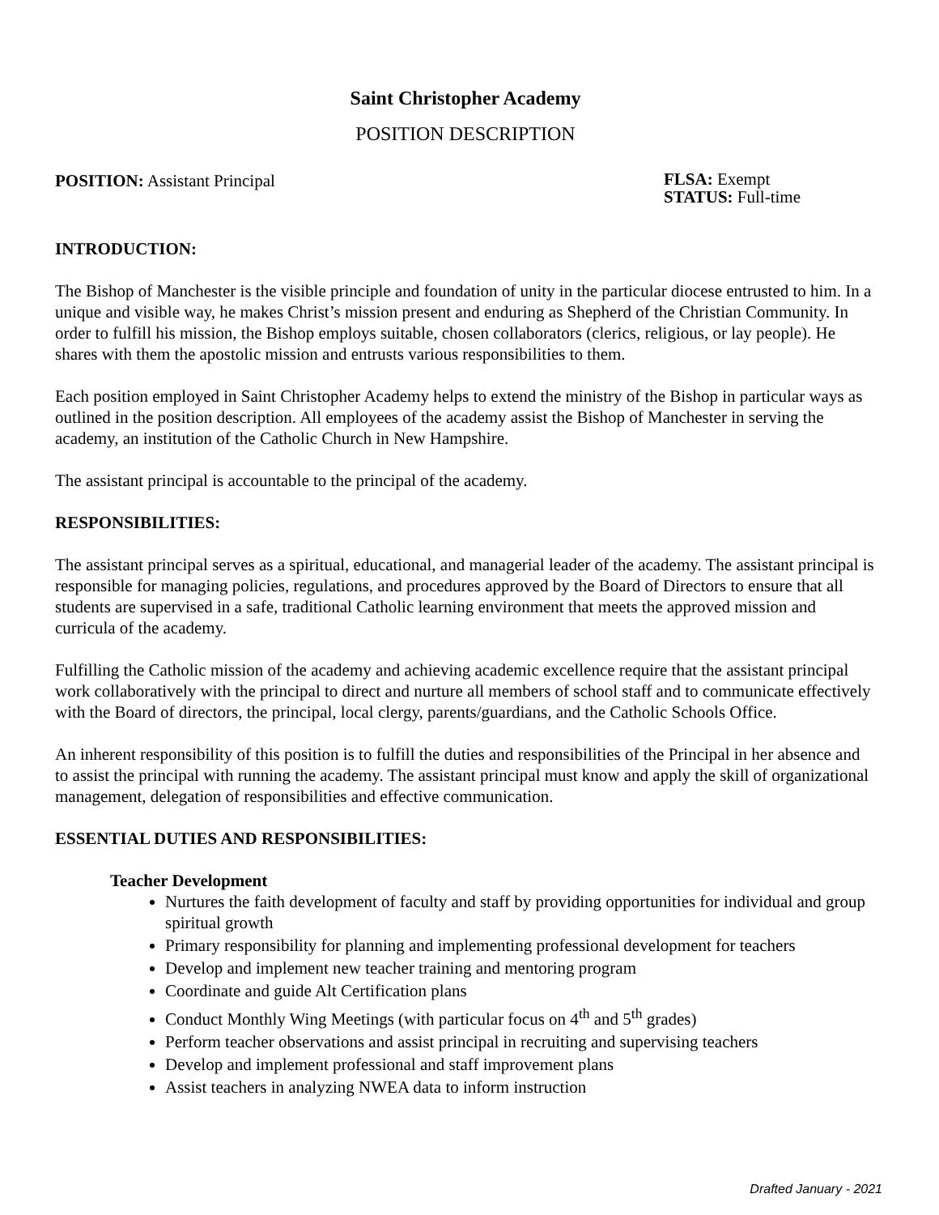Saint Christopher Academy
POSITION DESCRIPTION
POSITION: Assistant Principal
FLSA: Exempt
STATUS: Full-time
INTRODUCTION:
The Bishop of Manchester is the visible principle and foundation of unity in the particular diocese entrusted to him. In a unique and visible way, he makes Christ’s mission present and enduring as Shepherd of the Christian Community. In order to fulfill his mission, the Bishop employs suitable, chosen collaborators (clerics, religious, or lay people). He shares with them the apostolic mission and entrusts various responsibilities to them.
Each position employed in Saint Christopher Academy helps to extend the ministry of the Bishop in particular ways as outlined in the position description. All employees of the academy assist the Bishop of Manchester in serving the academy, an institution of the Catholic Church in New Hampshire.
The assistant principal is accountable to the principal of the academy.
RESPONSIBILITIES:
The assistant principal serves as a spiritual, educational, and managerial leader of the academy. The assistant principal is responsible for managing policies, regulations, and procedures approved by the Board of Directors to ensure that all students are supervised in a safe, traditional Catholic learning environment that meets the approved mission and curricula of the academy.
Fulfilling the Catholic mission of the academy and achieving academic excellence require that the assistant principal work collaboratively with the principal to direct and nurture all members of school staff and to communicate effectively with the Board of directors, the principal, local clergy, parents/guardians, and the Catholic Schools Office.
An inherent responsibility of this position is to fulfill the duties and responsibilities of the Principal in her absence and to assist the principal with running the academy. The assistant principal must know and apply the skill of organizational management, delegation of responsibilities and effective communication.
ESSENTIAL DUTIES AND RESPONSIBILITIES:
Teacher Development
Nurtures the faith development of faculty and staff by providing opportunities for individual and group spiritual growth
Primary responsibility for planning and implementing professional development for teachers
Develop and implement new teacher training and mentoring program
Coordinate and guide Alt Certification plans
Conduct Monthly Wing Meetings (with particular focus on 4<sup>th</sup> and 5<sup>th</sup> grades)
Perform teacher observations and assist principal in recruiting and supervising teachers
Develop and implement professional and staff improvement plans
Assist teachers in analyzing NWEA data to inform instruction
Drafted January - 2021